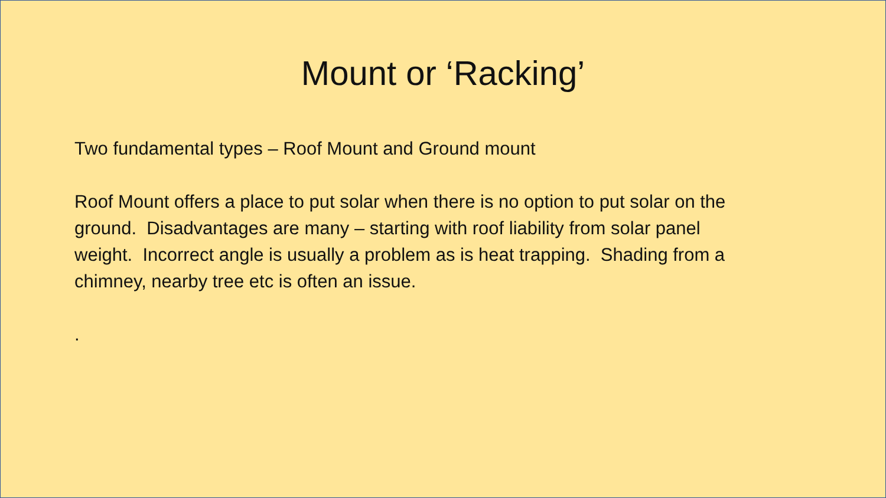Mount or ‘Racking’
Two fundamental types – Roof Mount and Ground mount
Roof Mount offers a place to put solar when there is no option to put solar on the ground. Disadvantages are many – starting with roof liability from solar panel weight. Incorrect angle is usually a problem as is heat trapping. Shading from a chimney, nearby tree etc is often an issue.
.